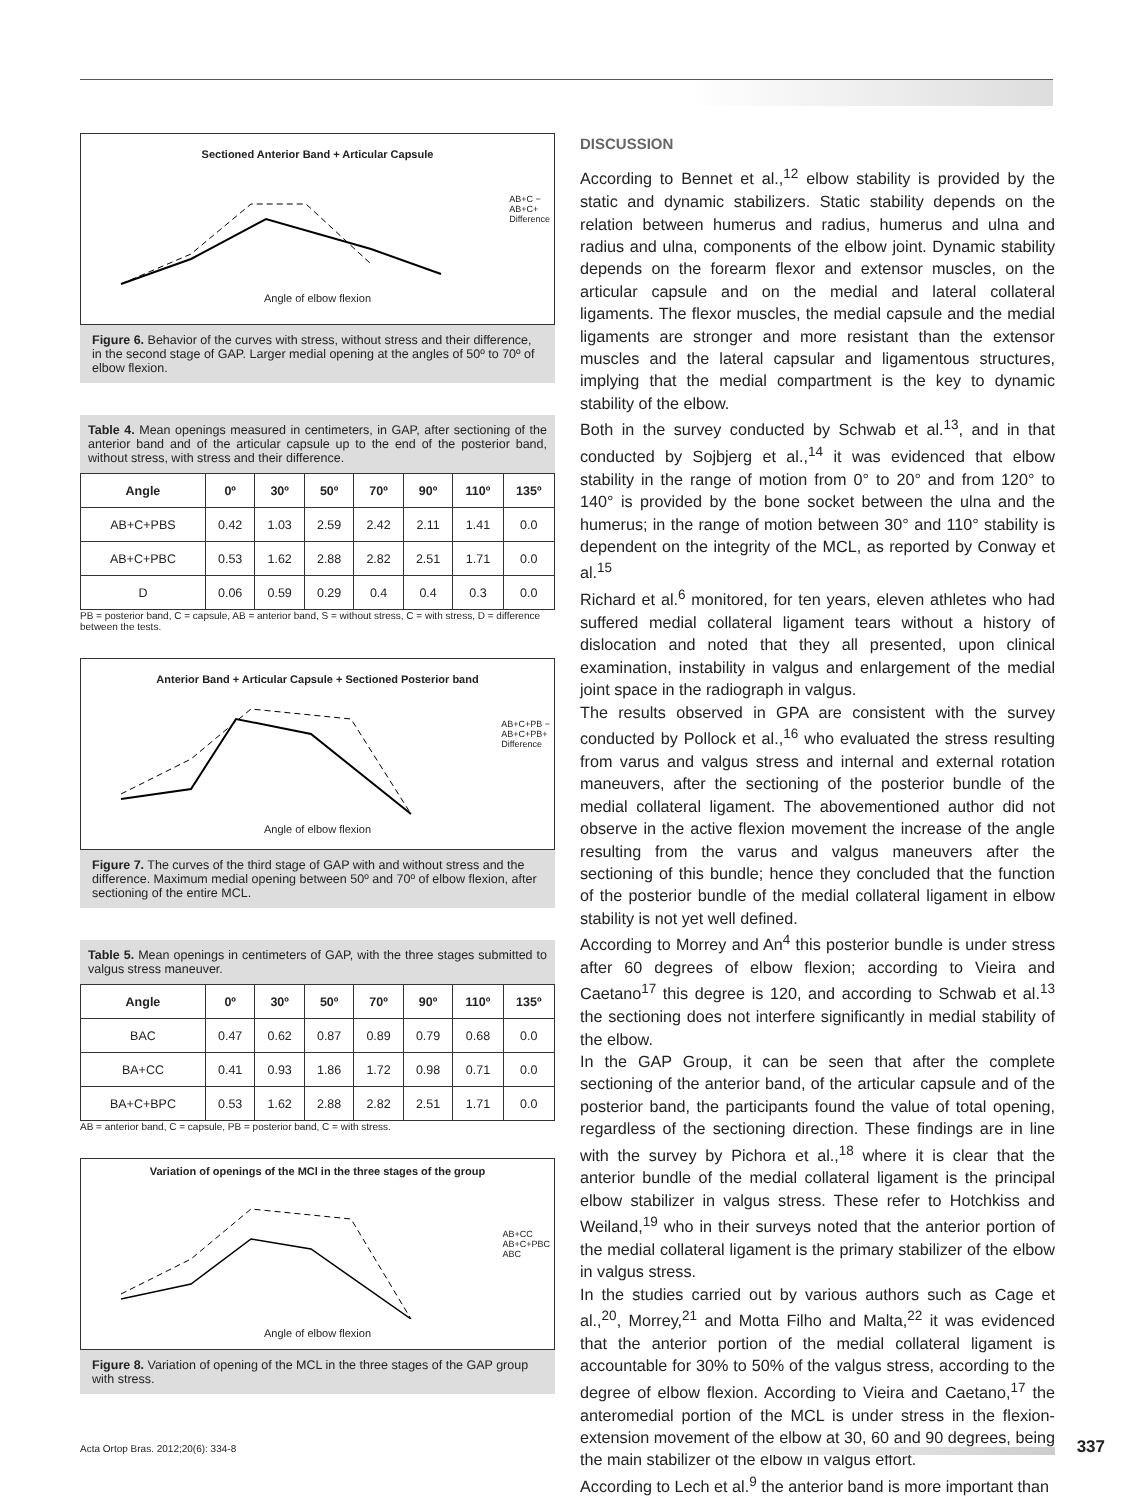Sectioned Anterior Band + Articular Capsule
AB+C −
AB+C+
Difference
Angle of elbow flexion
Figure 6. Behavior of the curves with stress, without stress and their difference, in the second stage of GAP. Larger medial opening at the angles of 50º to 70º of elbow flexion.
Table 4. Mean openings measured in centimeters, in GAP, after sectioning of the anterior band and of the articular capsule up to the end of the posterior band, without stress, with stress and their difference.
| Angle | 0º | 30º | 50º | 70º | 90º | 110º | 135º |
| --- | --- | --- | --- | --- | --- | --- | --- |
| AB+C+PBS | 0.42 | 1.03 | 2.59 | 2.42 | 2.11 | 1.41 | 0.0 |
| AB+C+PBC | 0.53 | 1.62 | 2.88 | 2.82 | 2.51 | 1.71 | 0.0 |
| D | 0.06 | 0.59 | 0.29 | 0.4 | 0.4 | 0.3 | 0.0 |
PB = posterior band, C = capsule, AB = anterior band, S = without stress, C = with stress, D = difference between the tests.
Anterior Band + Articular Capsule + Sectioned Posterior band
AB+C+PB −
AB+C+PB+
Difference
Angle of elbow flexion
Figure 7. The curves of the third stage of GAP with and without stress and the difference. Maximum medial opening between 50º and 70º of elbow flexion, after sectioning of the entire MCL.
Table 5. Mean openings in centimeters of GAP, with the three stages submitted to valgus stress maneuver.
| Angle | 0º | 30º | 50º | 70º | 90º | 110º | 135º |
| --- | --- | --- | --- | --- | --- | --- | --- |
| BAC | 0.47 | 0.62 | 0.87 | 0.89 | 0.79 | 0.68 | 0.0 |
| BA+CC | 0.41 | 0.93 | 1.86 | 1.72 | 0.98 | 0.71 | 0.0 |
| BA+C+BPC | 0.53 | 1.62 | 2.88 | 2.82 | 2.51 | 1.71 | 0.0 |
AB = anterior band, C = capsule, PB = posterior band, C = with stress.
Variation of openings of the MCl in the three stages of the group
AB+CC
AB+C+PBC
ABC
Angle of elbow flexion
Figure 8. Variation of opening of the MCL in the three stages of the GAP group with stress.
DISCUSSION
According to Bennet et al.,<sup>12</sup> elbow stability is provided by the static and dynamic stabilizers. Static stability depends on the relation between humerus and radius, humerus and ulna and radius and ulna, components of the elbow joint. Dynamic stability depends on the forearm flexor and extensor muscles, on the articular capsule and on the medial and lateral collateral ligaments. The flexor muscles, the medial capsule and the medial ligaments are stronger and more resistant than the extensor muscles and the lateral capsular and ligamentous structures, implying that the medial compartment is the key to dynamic stability of the elbow.
Both in the survey conducted by Schwab et al.<sup>13</sup>, and in that conducted by Sojbjerg et al.,<sup>14</sup> it was evidenced that elbow stability in the range of motion from 0° to 20° and from 120° to 140° is provided by the bone socket between the ulna and the humerus; in the range of motion between 30° and 110° stability is dependent on the integrity of the MCL, as reported by Conway et al.<sup>15</sup>
Richard et al.<sup>6</sup> monitored, for ten years, eleven athletes who had suffered medial collateral ligament tears without a history of dislocation and noted that they all presented, upon clinical examination, instability in valgus and enlargement of the medial joint space in the radiograph in valgus.
The results observed in GPA are consistent with the survey conducted by Pollock et al.,<sup>16</sup> who evaluated the stress resulting from varus and valgus stress and internal and external rotation maneuvers, after the sectioning of the posterior bundle of the medial collateral ligament. The abovementioned author did not observe in the active flexion movement the increase of the angle resulting from the varus and valgus maneuvers after the sectioning of this bundle; hence they concluded that the function of the posterior bundle of the medial collateral ligament in elbow stability is not yet well defined.
According to Morrey and An<sup>4</sup> this posterior bundle is under stress after 60 degrees of elbow flexion; according to Vieira and Caetano<sup>17</sup> this degree is 120, and according to Schwab et al.<sup>13</sup> the sectioning does not interfere significantly in medial stability of the elbow.
In the GAP Group, it can be seen that after the complete sectioning of the anterior band, of the articular capsule and of the posterior band, the participants found the value of total opening, regardless of the sectioning direction. These findings are in line with the survey by Pichora et al.,<sup>18</sup> where it is clear that the anterior bundle of the medial collateral ligament is the principal elbow stabilizer in valgus stress. These refer to Hotchkiss and Weiland,<sup>19</sup> who in their surveys noted that the anterior portion of the medial collateral ligament is the primary stabilizer of the elbow in valgus stress.
In the studies carried out by various authors such as Cage et al.,<sup>20</sup>, Morrey,<sup>21</sup> and Motta Filho and Malta,<sup>22</sup> it was evidenced that the anterior portion of the medial collateral ligament is accountable for 30% to 50% of the valgus stress, according to the degree of elbow flexion. According to Vieira and Caetano,<sup>17</sup> the anteromedial portion of the MCL is under stress in the flexion-extension movement of the elbow at 30, 60 and 90 degrees, being the main stabilizer of the elbow in valgus effort.
According to Lech et al.<sup>9</sup> the anterior band is more important than
Acta Ortop Bras. 2012;20(6): 334-8
337